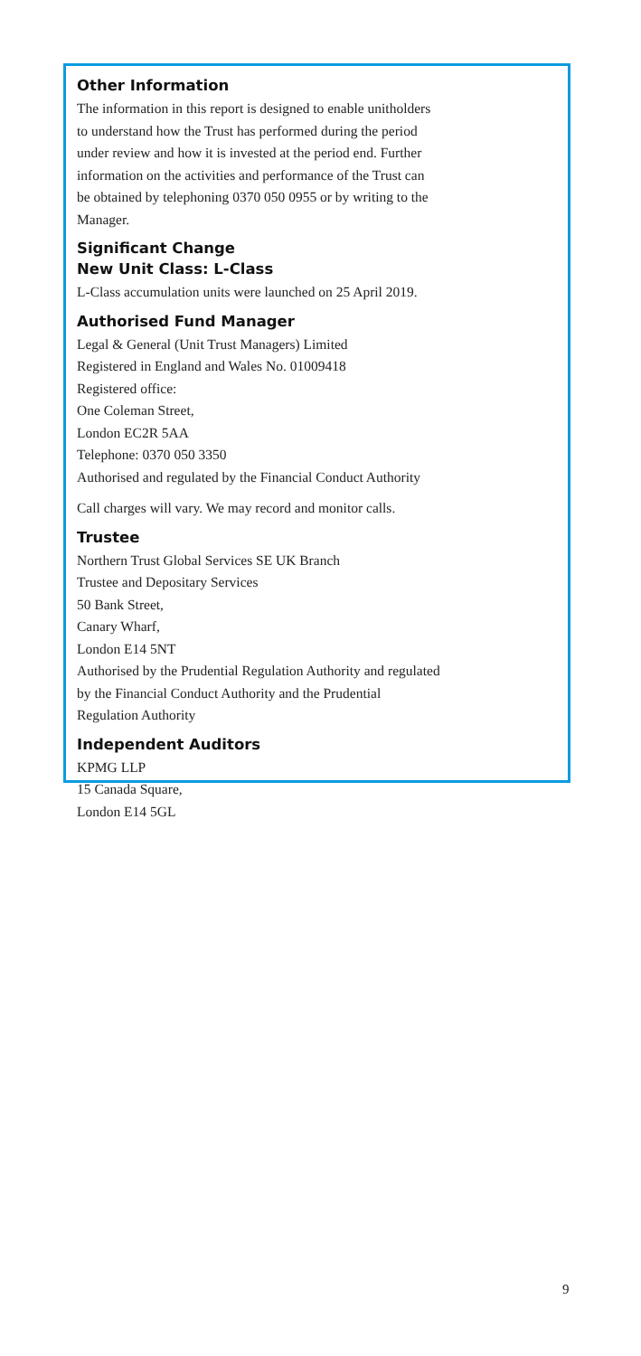Other Information
The information in this report is designed to enable unitholders
to understand how the Trust has performed during the period
under review and how it is invested at the period end. Further
information on the activities and performance of the Trust can
be obtained by telephoning 0370 050 0955 or by writing to the
Manager.
Significant Change
New Unit Class: L-Class
L-Class accumulation units were launched on 25 April 2019.
Authorised Fund Manager
Legal & General (Unit Trust Managers) Limited
Registered in England and Wales No. 01009418
Registered office:
One Coleman Street,
London EC2R 5AA
Telephone: 0370 050 3350
Authorised and regulated by the Financial Conduct Authority
Call charges will vary. We may record and monitor calls.
Trustee
Northern Trust Global Services SE UK Branch
Trustee and Depositary Services
50 Bank Street,
Canary Wharf,
London E14 5NT
Authorised by the Prudential Regulation Authority and regulated
by the Financial Conduct Authority and the Prudential
Regulation Authority
Independent Auditors
KPMG LLP
15 Canada Square,
London E14 5GL
9